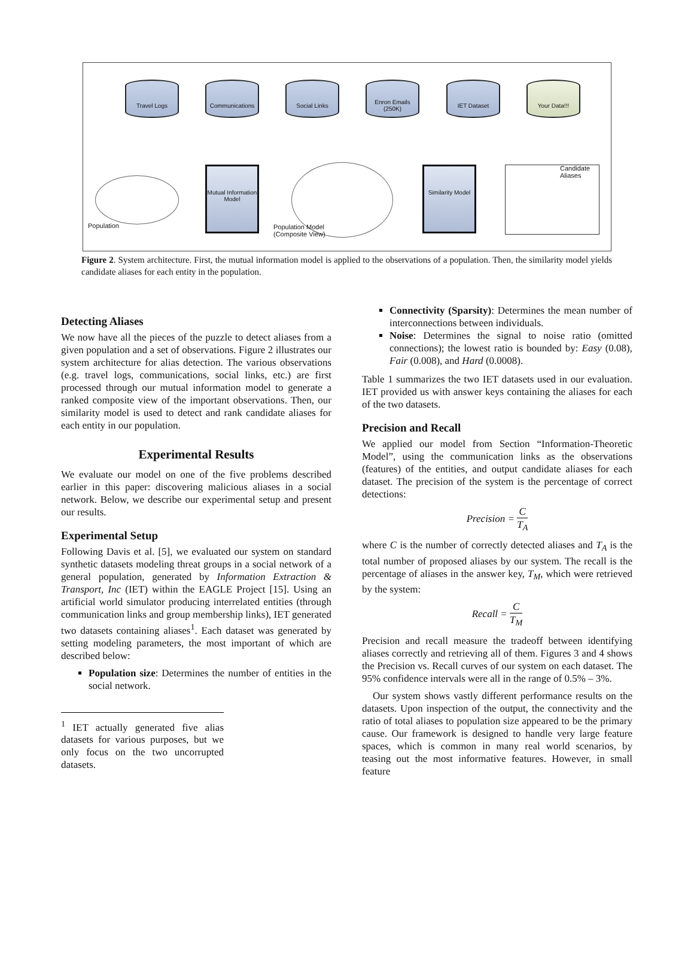Travel Logs Communications Social Links
Enron Emails
(250K)
IET Dataset Your Data!!!
Population
Mutual Information Model
Population Model
(Composite View)
Similarity Model
Candidate
Aliases
Figure 2. System architecture. First, the mutual information model is applied to the observations of a population. Then, the similarity model yields candidate aliases for each entity in the population.
Detecting Aliases
We now have all the pieces of the puzzle to detect aliases from a given population and a set of observations. Figure 2 illustrates our system architecture for alias detection. The various observations (e.g. travel logs, communications, social links, etc.) are first processed through our mutual information model to generate a ranked composite view of the important observations. Then, our similarity model is used to detect and rank candidate aliases for each entity in our population.
Experimental Results
We evaluate our model on one of the five problems described earlier in this paper: discovering malicious aliases in a social network. Below, we describe our experimental setup and present our results.
Experimental Setup
Following Davis et al. [5], we evaluated our system on standard synthetic datasets modeling threat groups in a social network of a general population, generated by Information Extraction & Transport, Inc (IET) within the EAGLE Project [15]. Using an artificial world simulator producing interrelated entities (through communication links and group membership links), IET generated two datasets containing aliases<sup>1</sup>. Each dataset was generated by setting modeling parameters, the most important of which are described below:
Population size: Determines the number of entities in the social network.
<sup>1</sup> IET actually generated five alias datasets for various purposes, but we only focus on the two uncorrupted datasets.
Connectivity (Sparsity): Determines the mean number of interconnections between individuals.
Noise: Determines the signal to noise ratio (omitted connections); the lowest ratio is bounded by: Easy (0.08), Fair (0.008), and Hard (0.0008).
Table 1 summarizes the two IET datasets used in our evaluation. IET provided us with answer keys containing the aliases for each of the two datasets.
Precision and Recall
We applied our model from Section “Information-Theoretic Model”, using the communication links as the observations (features) of the entities, and output candidate aliases for each dataset. The precision of the system is the percentage of correct detections:
Precision = C T<sub>A</sub>
where C is the number of correctly detected aliases and T<sub>A</sub> is the total number of proposed aliases by our system. The recall is the percentage of aliases in the answer key, T<sub>M</sub>, which were retrieved by the system:
Recall = C T<sub>M</sub>
Precision and recall measure the tradeoff between identifying aliases correctly and retrieving all of them. Figures 3 and 4 shows the Precision vs. Recall curves of our system on each dataset. The 95% confidence intervals were all in the range of 0.5% – 3%.
Our system shows vastly different performance results on the datasets. Upon inspection of the output, the connectivity and the ratio of total aliases to population size appeared to be the primary cause. Our framework is designed to handle very large feature spaces, which is common in many real world scenarios, by teasing out the most informative features. However, in small feature